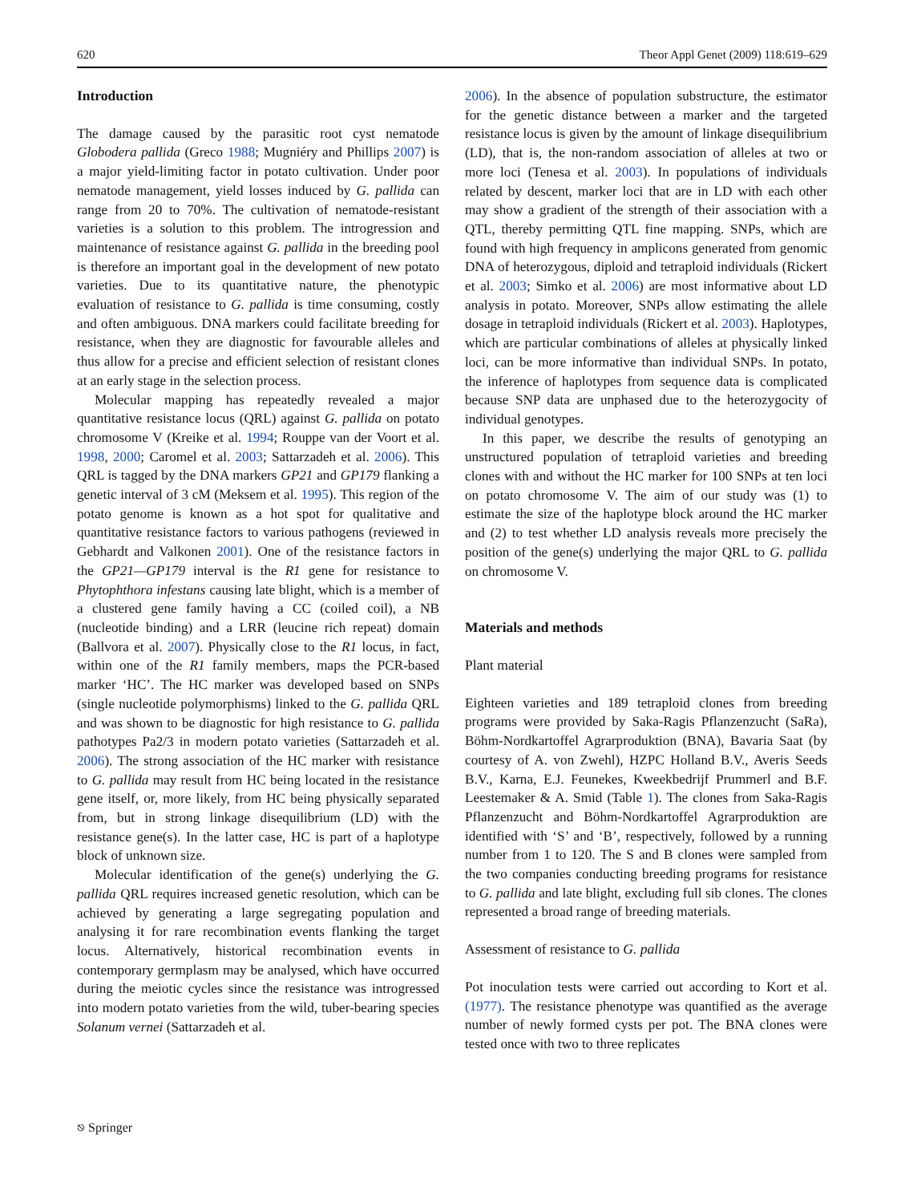620 Theor Appl Genet (2009) 118:619–629
Introduction
The damage caused by the parasitic root cyst nematode Globodera pallida (Greco 1988; Mugniéry and Phillips 2007) is a major yield-limiting factor in potato cultivation. Under poor nematode management, yield losses induced by G. pallida can range from 20 to 70%. The cultivation of nematode-resistant varieties is a solution to this problem. The introgression and maintenance of resistance against G. pallida in the breeding pool is therefore an important goal in the development of new potato varieties. Due to its quantitative nature, the phenotypic evaluation of resistance to G. pallida is time consuming, costly and often ambiguous. DNA markers could facilitate breeding for resistance, when they are diagnostic for favourable alleles and thus allow for a precise and efficient selection of resistant clones at an early stage in the selection process.
Molecular mapping has repeatedly revealed a major quantitative resistance locus (QRL) against G. pallida on potato chromosome V (Kreike et al. 1994; Rouppe van der Voort et al. 1998, 2000; Caromel et al. 2003; Sattarzadeh et al. 2006). This QRL is tagged by the DNA markers GP21 and GP179 flanking a genetic interval of 3 cM (Meksem et al. 1995). This region of the potato genome is known as a hot spot for qualitative and quantitative resistance factors to various pathogens (reviewed in Gebhardt and Valkonen 2001). One of the resistance factors in the GP21—GP179 interval is the R1 gene for resistance to Phytophthora infestans causing late blight, which is a member of a clustered gene family having a CC (coiled coil), a NB (nucleotide binding) and a LRR (leucine rich repeat) domain (Ballvora et al. 2007). Physically close to the R1 locus, in fact, within one of the R1 family members, maps the PCR-based marker ‘HC’. The HC marker was developed based on SNPs (single nucleotide polymorphisms) linked to the G. pallida QRL and was shown to be diagnostic for high resistance to G. pallida pathotypes Pa2/3 in modern potato varieties (Sattarzadeh et al. 2006). The strong association of the HC marker with resistance to G. pallida may result from HC being located in the resistance gene itself, or, more likely, from HC being physically separated from, but in strong linkage disequilibrium (LD) with the resistance gene(s). In the latter case, HC is part of a haplotype block of unknown size.
Molecular identification of the gene(s) underlying the G. pallida QRL requires increased genetic resolution, which can be achieved by generating a large segregating population and analysing it for rare recombination events flanking the target locus. Alternatively, historical recombination events in contemporary germplasm may be analysed, which have occurred during the meiotic cycles since the resistance was introgressed into modern potato varieties from the wild, tuber-bearing species Solanum vernei (Sattarzadeh et al.
2006). In the absence of population substructure, the estimator for the genetic distance between a marker and the targeted resistance locus is given by the amount of linkage disequilibrium (LD), that is, the non-random association of alleles at two or more loci (Tenesa et al. 2003). In populations of individuals related by descent, marker loci that are in LD with each other may show a gradient of the strength of their association with a QTL, thereby permitting QTL fine mapping. SNPs, which are found with high frequency in amplicons generated from genomic DNA of heterozygous, diploid and tetraploid individuals (Rickert et al. 2003; Simko et al. 2006) are most informative about LD analysis in potato. Moreover, SNPs allow estimating the allele dosage in tetraploid individuals (Rickert et al. 2003). Haplotypes, which are particular combinations of alleles at physically linked loci, can be more informative than individual SNPs. In potato, the inference of haplotypes from sequence data is complicated because SNP data are unphased due to the heterozygocity of individual genotypes.
In this paper, we describe the results of genotyping an unstructured population of tetraploid varieties and breeding clones with and without the HC marker for 100 SNPs at ten loci on potato chromosome V. The aim of our study was (1) to estimate the size of the haplotype block around the HC marker and (2) to test whether LD analysis reveals more precisely the position of the gene(s) underlying the major QRL to G. pallida on chromosome V.
Materials and methods
Plant material
Eighteen varieties and 189 tetraploid clones from breeding programs were provided by Saka-Ragis Pflanzenzucht (SaRa), Böhm-Nordkartoffel Agrarproduktion (BNA), Bavaria Saat (by courtesy of A. von Zwehl), HZPC Holland B.V., Averis Seeds B.V., Karna, E.J. Feunekes, Kweekbedrijf Prummerl and B.F. Leestemaker & A. Smid (Table 1). The clones from Saka-Ragis Pflanzenzucht and Böhm-Nordkartoffel Agrarproduktion are identified with ‘S’ and ‘B’, respectively, followed by a running number from 1 to 120. The S and B clones were sampled from the two companies conducting breeding programs for resistance to G. pallida and late blight, excluding full sib clones. The clones represented a broad range of breeding materials.
Assessment of resistance to G. pallida
Pot inoculation tests were carried out according to Kort et al. (1977). The resistance phenotype was quantified as the average number of newly formed cysts per pot. The BNA clones were tested once with two to three replicates
⎋ Springer